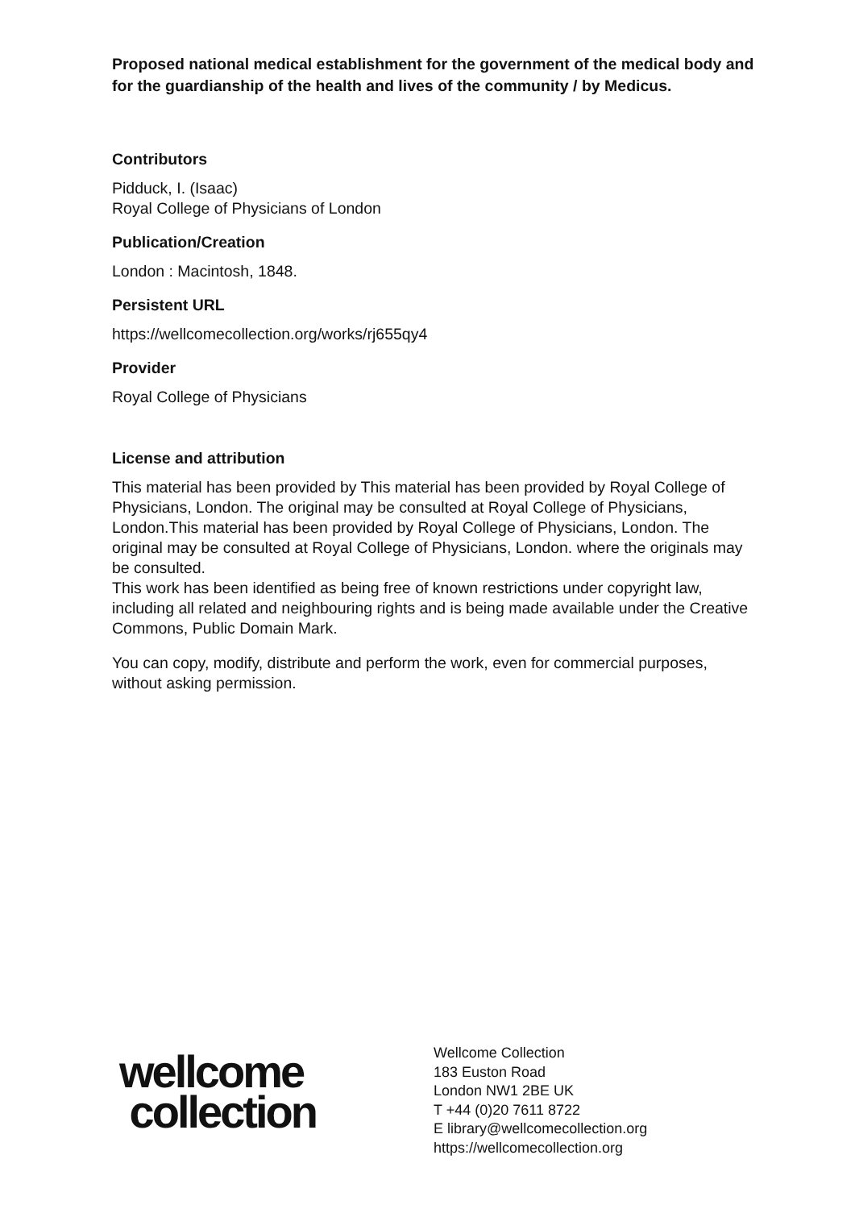Proposed national medical establishment for the government of the medical body and for the guardianship of the health and lives of the community / by Medicus.
Contributors
Pidduck, I. (Isaac)
Royal College of Physicians of London
Publication/Creation
London : Macintosh, 1848.
Persistent URL
https://wellcomecollection.org/works/rj655qy4
Provider
Royal College of Physicians
License and attribution
This material has been provided by This material has been provided by Royal College of Physicians, London. The original may be consulted at Royal College of Physicians, London.This material has been provided by Royal College of Physicians, London. The original may be consulted at Royal College of Physicians, London. where the originals may be consulted.
This work has been identified as being free of known restrictions under copyright law, including all related and neighbouring rights and is being made available under the Creative Commons, Public Domain Mark.
You can copy, modify, distribute and perform the work, even for commercial purposes, without asking permission.
wellcome
collection
Wellcome Collection
183 Euston Road
London NW1 2BE UK
T +44 (0)20 7611 8722
E library@wellcomecollection.org
https://wellcomecollection.org